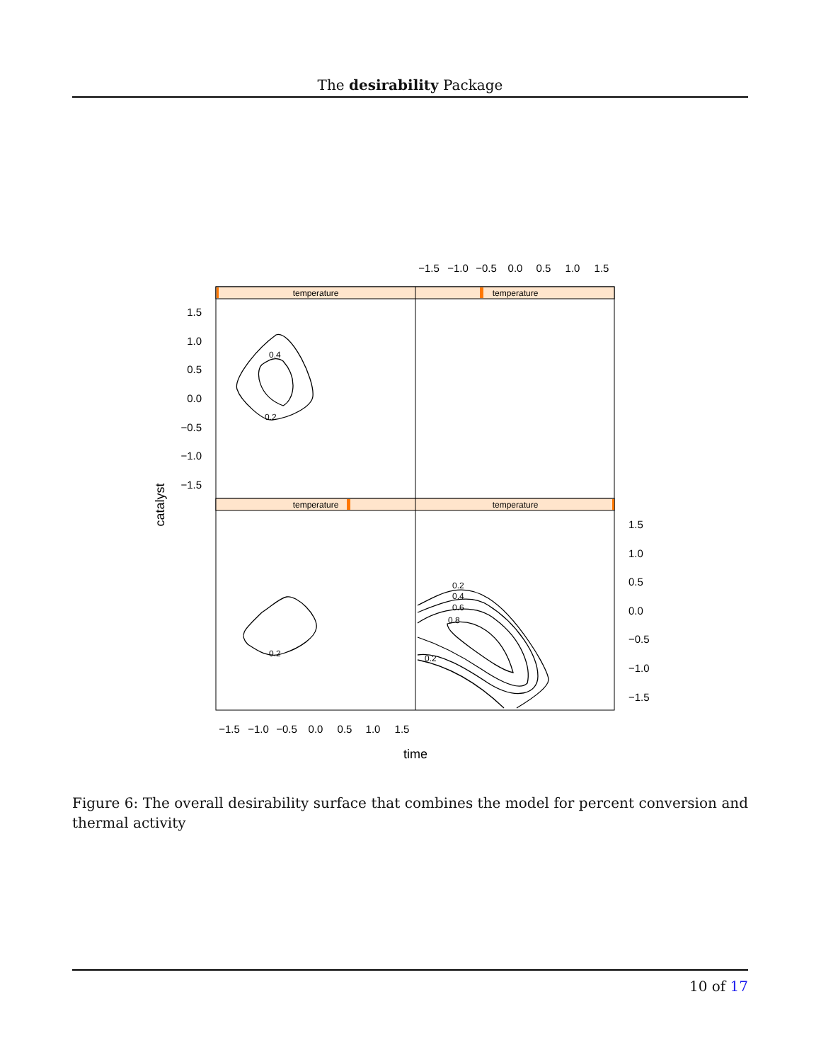The desirability Package
temperature
temperature
temperature
temperature
0.4
0.2
0.2
0.2
0.4
0.6
0.8
0.2
1.5
1.0
0.5
0.0
−0.5
−1.0
−1.5
1.5
1.0
0.5
0.0
−0.5
−1.0
−1.5
−1.5
−1.0
−0.5
0.0
0.5
1.0
1.5
−1.5
−1.0
−0.5
0.0
0.5
1.0
1.5
time
catalyst
Figure 6: The overall desirability surface that combines the model for percent conversion and thermal activity
10 of 17